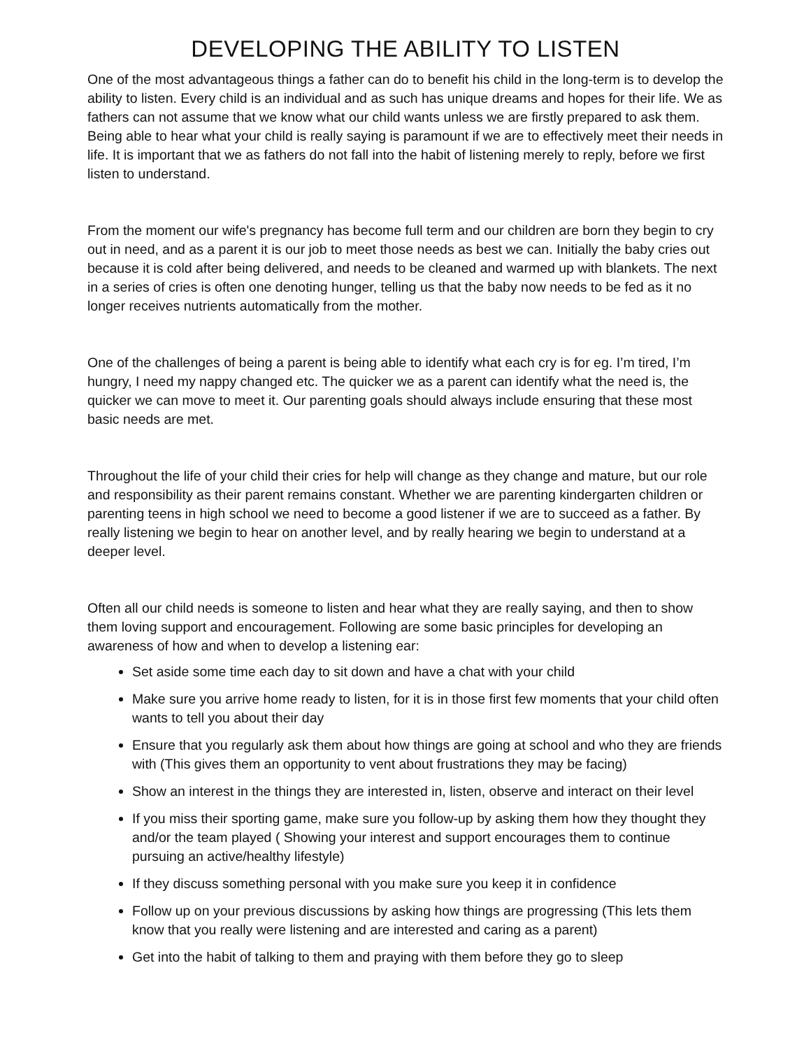DEVELOPING THE ABILITY TO LISTEN
One of the most advantageous things a father can do to benefit his child in the long-term is to develop the ability to listen. Every child is an individual and as such has unique dreams and hopes for their life. We as fathers can not assume that we know what our child wants unless we are firstly prepared to ask them. Being able to hear what your child is really saying is paramount if we are to effectively meet their needs in life. It is important that we as fathers do not fall into the habit of listening merely to reply, before we first listen to understand.
From the moment our wife's pregnancy has become full term and our children are born they begin to cry out in need, and as a parent it is our job to meet those needs as best we can. Initially the baby cries out because it is cold after being delivered, and needs to be cleaned and warmed up with blankets. The next in a series of cries is often one denoting hunger, telling us that the baby now needs to be fed as it no longer receives nutrients automatically from the mother.
One of the challenges of being a parent is being able to identify what each cry is for eg. I’m tired, I’m hungry, I need my nappy changed etc. The quicker we as a parent can identify what the need is, the quicker we can move to meet it. Our parenting goals should always include ensuring that these most basic needs are met.
Throughout the life of your child their cries for help will change as they change and mature, but our role and responsibility as their parent remains constant. Whether we are parenting kindergarten children or parenting teens in high school we need to become a good listener if we are to succeed as a father. By really listening we begin to hear on another level, and by really hearing we begin to understand at a deeper level.
Often all our child needs is someone to listen and hear what they are really saying, and then to show them loving support and encouragement. Following are some basic principles for developing an awareness of how and when to develop a listening ear:
Set aside some time each day to sit down and have a chat with your child
Make sure you arrive home ready to listen, for it is in those first few moments that your child often wants to tell you about their day
Ensure that you regularly ask them about how things are going at school and who they are friends with (This gives them an opportunity to vent about frustrations they may be facing)
Show an interest in the things they are interested in, listen, observe and interact on their level
If you miss their sporting game, make sure you follow-up by asking them how they thought they and/or the team played ( Showing your interest and support encourages them to continue pursuing an active/healthy lifestyle)
If they discuss something personal with you make sure you keep it in confidence
Follow up on your previous discussions by asking how things are progressing (This lets them know that you really were listening and are interested and caring as a parent)
Get into the habit of talking to them and praying with them before they go to sleep